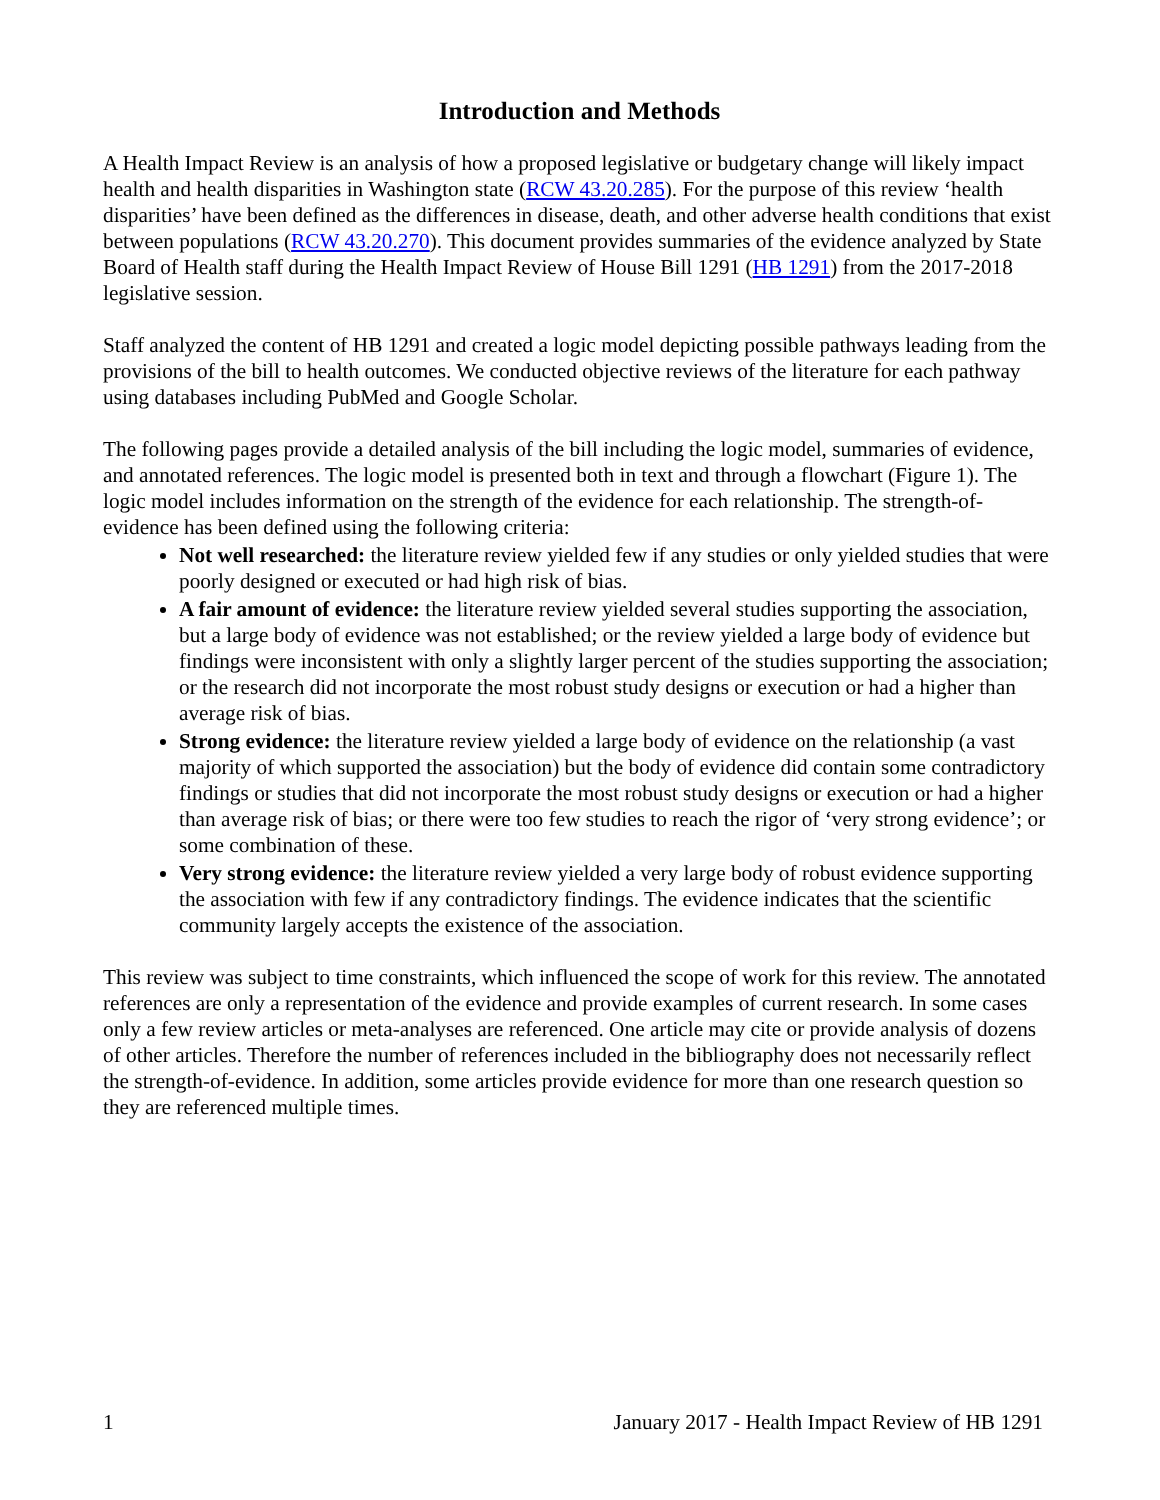Introduction and Methods
A Health Impact Review is an analysis of how a proposed legislative or budgetary change will likely impact health and health disparities in Washington state (RCW 43.20.285). For the purpose of this review ‘health disparities’ have been defined as the differences in disease, death, and other adverse health conditions that exist between populations (RCW 43.20.270). This document provides summaries of the evidence analyzed by State Board of Health staff during the Health Impact Review of House Bill 1291 (HB 1291) from the 2017-2018 legislative session.
Staff analyzed the content of HB 1291 and created a logic model depicting possible pathways leading from the provisions of the bill to health outcomes. We conducted objective reviews of the literature for each pathway using databases including PubMed and Google Scholar.
The following pages provide a detailed analysis of the bill including the logic model, summaries of evidence, and annotated references. The logic model is presented both in text and through a flowchart (Figure 1). The logic model includes information on the strength of the evidence for each relationship. The strength-of-evidence has been defined using the following criteria:
Not well researched: the literature review yielded few if any studies or only yielded studies that were poorly designed or executed or had high risk of bias.
A fair amount of evidence: the literature review yielded several studies supporting the association, but a large body of evidence was not established; or the review yielded a large body of evidence but findings were inconsistent with only a slightly larger percent of the studies supporting the association; or the research did not incorporate the most robust study designs or execution or had a higher than average risk of bias.
Strong evidence: the literature review yielded a large body of evidence on the relationship (a vast majority of which supported the association) but the body of evidence did contain some contradictory findings or studies that did not incorporate the most robust study designs or execution or had a higher than average risk of bias; or there were too few studies to reach the rigor of ‘very strong evidence’; or some combination of these.
Very strong evidence: the literature review yielded a very large body of robust evidence supporting the association with few if any contradictory findings. The evidence indicates that the scientific community largely accepts the existence of the association.
This review was subject to time constraints, which influenced the scope of work for this review. The annotated references are only a representation of the evidence and provide examples of current research. In some cases only a few review articles or meta-analyses are referenced. One article may cite or provide analysis of dozens of other articles. Therefore the number of references included in the bibliography does not necessarily reflect the strength-of-evidence. In addition, some articles provide evidence for more than one research question so they are referenced multiple times.
1 January 2017 - Health Impact Review of HB 1291